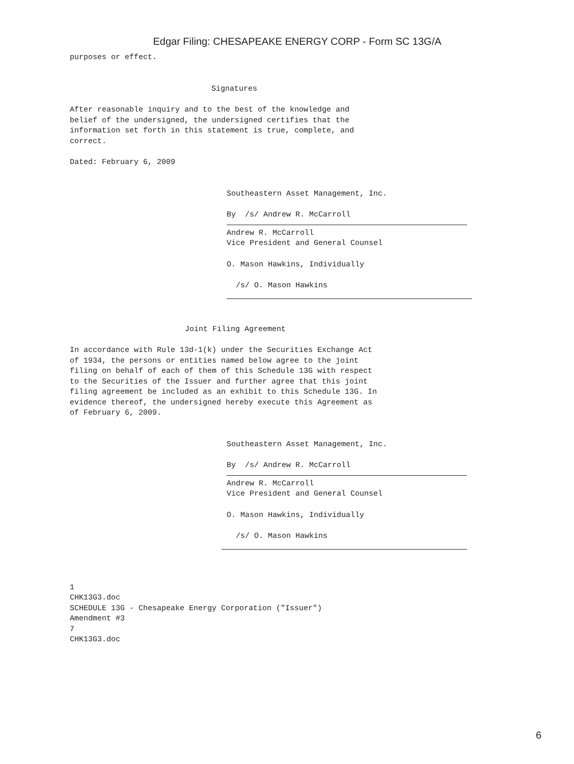Edgar Filing: CHESAPEAKE ENERGY CORP - Form SC 13G/A
purposes or effect.
Signatures
After reasonable inquiry and to the best of the knowledge and
belief of the undersigned, the undersigned certifies that the
information set forth in this statement is true, complete, and
correct.
Dated: February 6, 2009
Southeastern Asset Management, Inc.
By /s/ Andrew R. McCarroll
Andrew R. McCarroll
Vice President and General Counsel
O. Mason Hawkins, Individually
/s/ O. Mason Hawkins
Joint Filing Agreement
In accordance with Rule 13d-1(k) under the Securities Exchange Act
of 1934, the persons or entities named below agree to the joint
filing on behalf of each of them of this Schedule 13G with respect
to the Securities of the Issuer and further agree that this joint
filing agreement be included as an exhibit to this Schedule 13G. In
evidence thereof, the undersigned hereby execute this Agreement as
of February 6, 2009.
Southeastern Asset Management, Inc.
By /s/ Andrew R. McCarroll
Andrew R. McCarroll
Vice President and General Counsel
O. Mason Hawkins, Individually
/s/ O. Mason Hawkins
1
CHK13G3.doc
SCHEDULE 13G - Chesapeake Energy Corporation ("Issuer")
Amendment #3
7
CHK13G3.doc
6